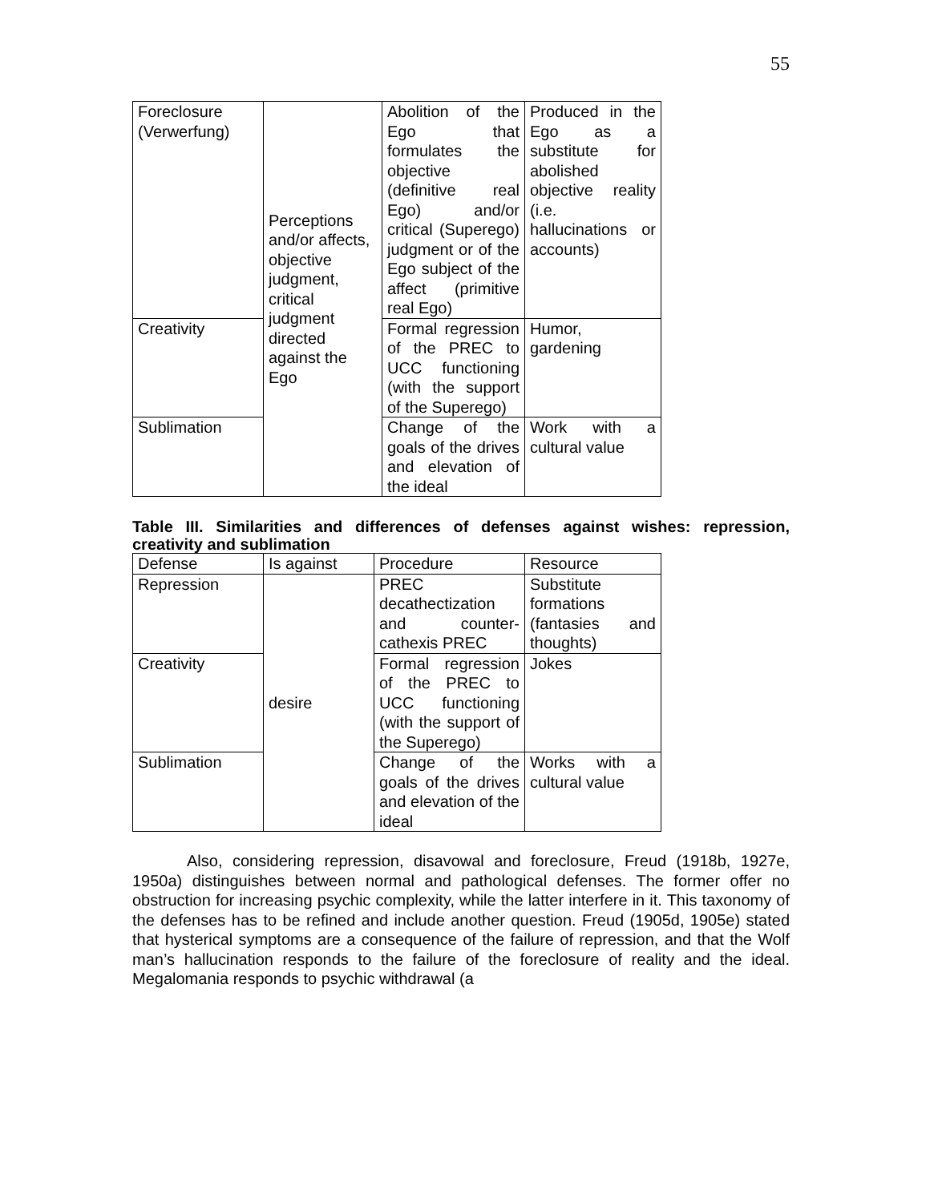55
| Foreclosure (Verwerfung) | Perceptions and/or affects, objective judgment, critical judgment directed against the Ego | Abolition of the Ego that formulates the objective (definitive real Ego) and/or critical (Superego) judgment or of the Ego subject of the affect (primitive real Ego) | Produced in the Ego as a substitute for abolished objective reality (i.e. hallucinations or accounts) |
| Creativity | | Formal regression of the PREC to UCC functioning (with the support of the Superego) | Humor, gardening |
| Sublimation | | Change of the goals of the drives and elevation of the ideal | Work with a cultural value |
Table III. Similarities and differences of defenses against wishes: repression, creativity and sublimation
| Defense | Is against | Procedure | Resource |
| --- | --- | --- | --- |
| Repression | desire | PREC decathectization and counter-cathexis PREC | Substitute formations (fantasies and thoughts) |
| Creativity | | Formal regression of the PREC to UCC functioning (with the support of the Superego) | Jokes |
| Sublimation | | Change of the goals of the drives and elevation of the ideal | Works with a cultural value |
Also, considering repression, disavowal and foreclosure, Freud (1918b, 1927e, 1950a) distinguishes between normal and pathological defenses. The former offer no obstruction for increasing psychic complexity, while the latter interfere in it. This taxonomy of the defenses has to be refined and include another question. Freud (1905d, 1905e) stated that hysterical symptoms are a consequence of the failure of repression, and that the Wolf man’s hallucination responds to the failure of the foreclosure of reality and the ideal. Megalomania responds to psychic withdrawal (a